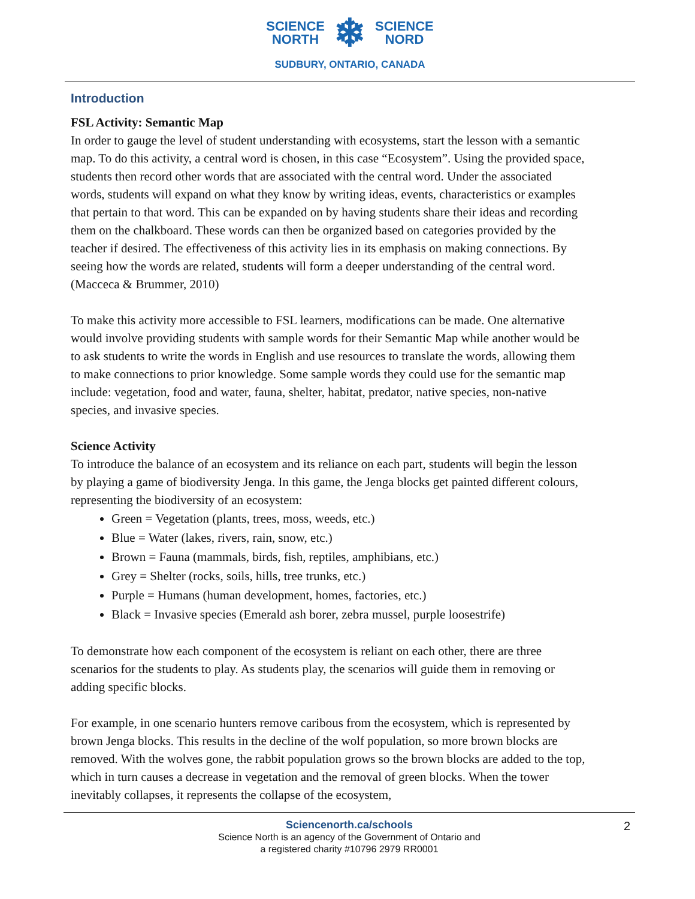SCIENCE
NORTH
❄
SCIENCE
NORD
SUDBURY, ONTARIO, CANADA
Introduction
FSL Activity: Semantic Map
In order to gauge the level of student understanding with ecosystems, start the lesson with a semantic map. To do this activity, a central word is chosen, in this case “Ecosystem”. Using the provided space, students then record other words that are associated with the central word. Under the associated words, students will expand on what they know by writing ideas, events, characteristics or examples that pertain to that word. This can be expanded on by having students share their ideas and recording them on the chalkboard. These words can then be organized based on categories provided by the teacher if desired. The effectiveness of this activity lies in its emphasis on making connections. By seeing how the words are related, students will form a deeper understanding of the central word. (Macceca & Brummer, 2010)
To make this activity more accessible to FSL learners, modifications can be made. One alternative would involve providing students with sample words for their Semantic Map while another would be to ask students to write the words in English and use resources to translate the words, allowing them to make connections to prior knowledge. Some sample words they could use for the semantic map include: vegetation, food and water, fauna, shelter, habitat, predator, native species, non-native species, and invasive species.
Science Activity
To introduce the balance of an ecosystem and its reliance on each part, students will begin the lesson by playing a game of biodiversity Jenga. In this game, the Jenga blocks get painted different colours, representing the biodiversity of an ecosystem:
Green = Vegetation (plants, trees, moss, weeds, etc.)
Blue = Water (lakes, rivers, rain, snow, etc.)
Brown = Fauna (mammals, birds, fish, reptiles, amphibians, etc.)
Grey = Shelter (rocks, soils, hills, tree trunks, etc.)
Purple = Humans (human development, homes, factories, etc.)
Black = Invasive species (Emerald ash borer, zebra mussel, purple loosestrife)
To demonstrate how each component of the ecosystem is reliant on each other, there are three scenarios for the students to play. As students play, the scenarios will guide them in removing or adding specific blocks.
For example, in one scenario hunters remove caribous from the ecosystem, which is represented by brown Jenga blocks. This results in the decline of the wolf population, so more brown blocks are removed. With the wolves gone, the rabbit population grows so the brown blocks are added to the top, which in turn causes a decrease in vegetation and the removal of green blocks. When the tower inevitably collapses, it represents the collapse of the ecosystem,
Sciencenorth.ca/schools
Science North is an agency of the Government of Ontario and
a registered charity #10796 2979 RR0001
2